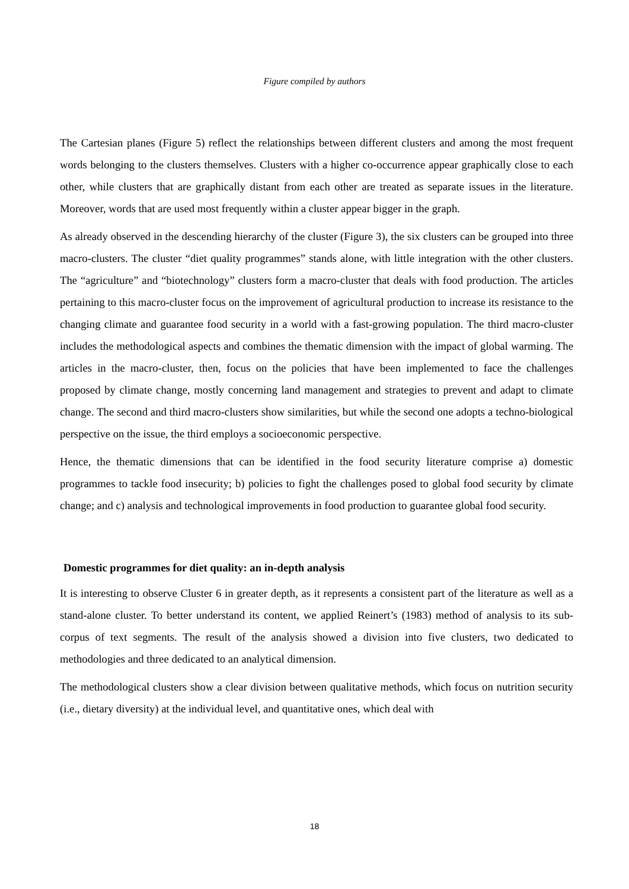Figure compiled by authors
The Cartesian planes (Figure 5) reflect the relationships between different clusters and among the most frequent words belonging to the clusters themselves. Clusters with a higher co-occurrence appear graphically close to each other, while clusters that are graphically distant from each other are treated as separate issues in the literature. Moreover, words that are used most frequently within a cluster appear bigger in the graph.
As already observed in the descending hierarchy of the cluster (Figure 3), the six clusters can be grouped into three macro-clusters. The cluster “diet quality programmes” stands alone, with little integration with the other clusters. The “agriculture” and “biotechnology” clusters form a macro-cluster that deals with food production. The articles pertaining to this macro-cluster focus on the improvement of agricultural production to increase its resistance to the changing climate and guarantee food security in a world with a fast-growing population. The third macro-cluster includes the methodological aspects and combines the thematic dimension with the impact of global warming. The articles in the macro-cluster, then, focus on the policies that have been implemented to face the challenges proposed by climate change, mostly concerning land management and strategies to prevent and adapt to climate change. The second and third macro-clusters show similarities, but while the second one adopts a techno-biological perspective on the issue, the third employs a socioeconomic perspective.
Hence, the thematic dimensions that can be identified in the food security literature comprise a) domestic programmes to tackle food insecurity; b) policies to fight the challenges posed to global food security by climate change; and c) analysis and technological improvements in food production to guarantee global food security.
Domestic programmes for diet quality: an in-depth analysis
It is interesting to observe Cluster 6 in greater depth, as it represents a consistent part of the literature as well as a stand-alone cluster. To better understand its content, we applied Reinert’s (1983) method of analysis to its sub-corpus of text segments. The result of the analysis showed a division into five clusters, two dedicated to methodologies and three dedicated to an analytical dimension.
The methodological clusters show a clear division between qualitative methods, which focus on nutrition security (i.e., dietary diversity) at the individual level, and quantitative ones, which deal with
18